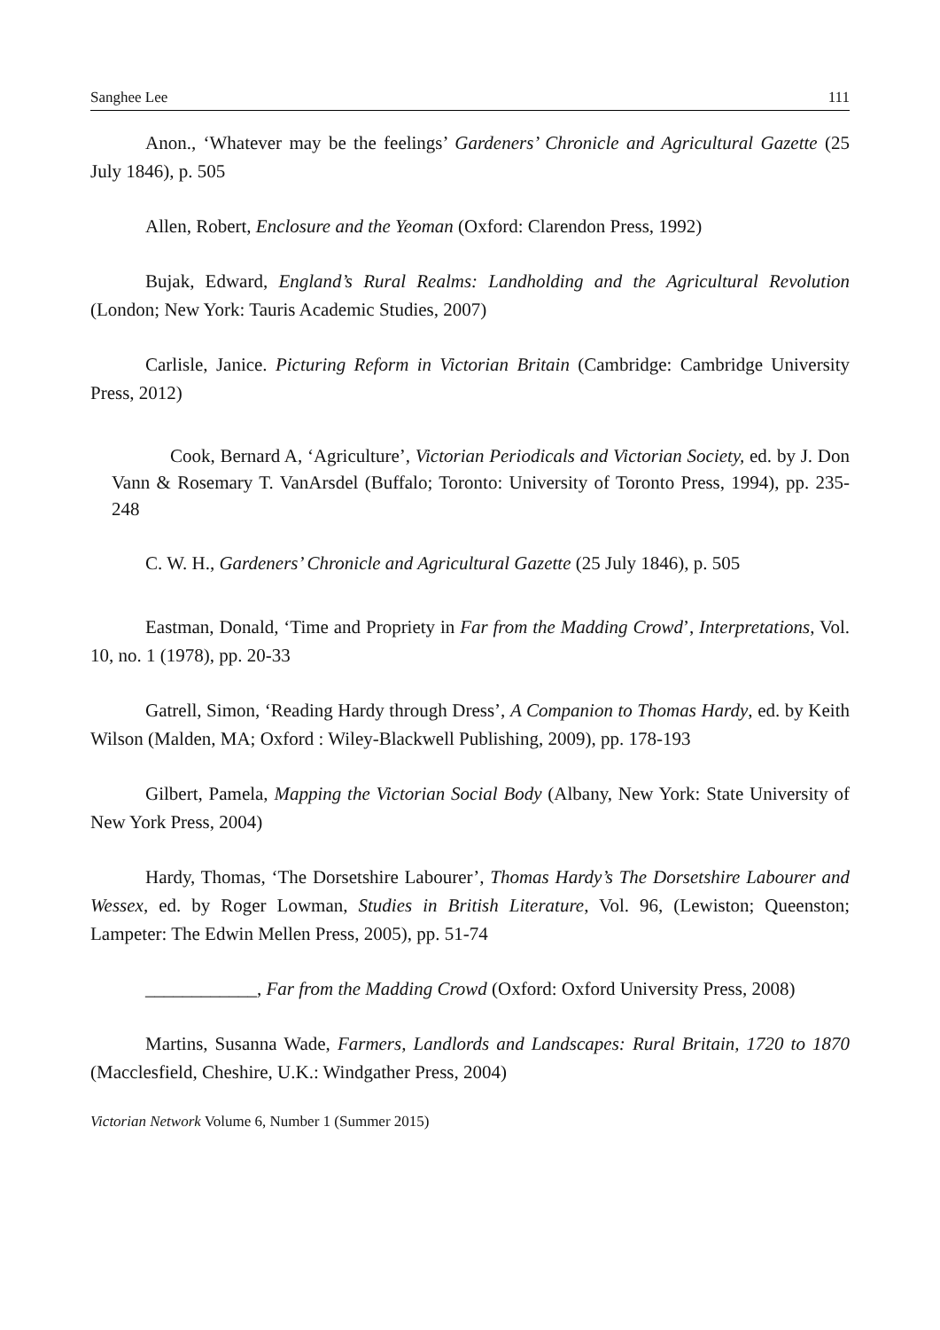Sanghee Lee 111
Anon., ‘Whatever may be the feelings’ Gardeners’ Chronicle and Agricultural Gazette (25 July 1846), p. 505
Allen, Robert, Enclosure and the Yeoman (Oxford: Clarendon Press, 1992)
Bujak, Edward, England’s Rural Realms: Landholding and the Agricultural Revolution (London; New York: Tauris Academic Studies, 2007)
Carlisle, Janice. Picturing Reform in Victorian Britain (Cambridge: Cambridge University Press, 2012)
Cook, Bernard A, ‘Agriculture’, Victorian Periodicals and Victorian Society, ed. by J. Don Vann & Rosemary T. VanArsdel (Buffalo; Toronto: University of Toronto Press, 1994), pp. 235-248
C. W. H., Gardeners’ Chronicle and Agricultural Gazette (25 July 1846), p. 505
Eastman, Donald, ‘Time and Propriety in Far from the Madding Crowd’, Interpretations, Vol. 10, no. 1 (1978), pp. 20-33
Gatrell, Simon, ‘Reading Hardy through Dress’, A Companion to Thomas Hardy, ed. by Keith Wilson (Malden, MA; Oxford : Wiley-Blackwell Publishing, 2009), pp. 178-193
Gilbert, Pamela, Mapping the Victorian Social Body (Albany, New York: State University of New York Press, 2004)
Hardy, Thomas, ‘The Dorsetshire Labourer’, Thomas Hardy’s The Dorsetshire Labourer and Wessex, ed. by Roger Lowman, Studies in British Literature, Vol. 96, (Lewiston; Queenston; Lampeter: The Edwin Mellen Press, 2005), pp. 51-74
____________, Far from the Madding Crowd (Oxford: Oxford University Press, 2008)
Martins, Susanna Wade, Farmers, Landlords and Landscapes: Rural Britain, 1720 to 1870 (Macclesfield, Cheshire, U.K.: Windgather Press, 2004)
Victorian Network Volume 6, Number 1 (Summer 2015)